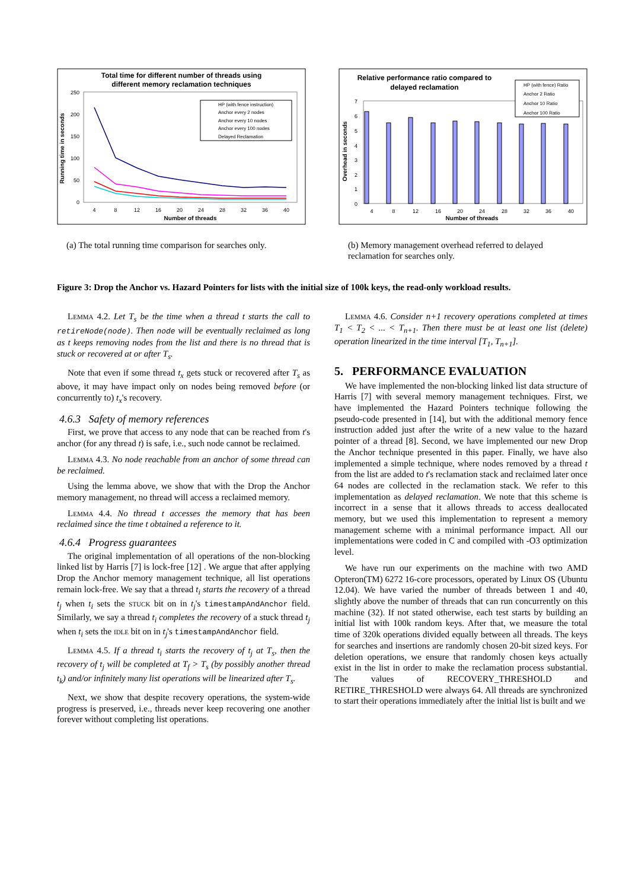Total time for different number of threads using
different memory reclamation techniques
250
200
150
100
50
0
4
8
12
16
20
24
28
32
36
40
Number of threads
Running time in seconds
HP (with fence instruction)
Anchor every 2 nodes
Anchor every 10 nodes
Anchor every 100 nodes
Delayed Reclamation
(a) The total running time comparison for searches only.
Relative performance ratio compared to
delayed reclamation
7
6
5
4
3
2
1
0
4
8
12
16
20
24
28
32
36
40
Number of threads
Overhead in seconds
HP (with fence) Ratio
Anchor 2 Ratio
Anchor 10 Ratio
Anchor 100 Ratio
(b) Memory management overhead referred to delayed reclamation for searches only.
Figure 3: Drop the Anchor vs. Hazard Pointers for lists with the initial size of 100k keys, the read-only workload results.
Lemma 4.2. Let T<sub>s</sub> be the time when a thread t starts the call to retireNode(node). Then node will be eventually reclaimed as long as t keeps removing nodes from the list and there is no thread that is stuck or recovered at or after T<sub>s</sub>.
Note that even if some thread t<sub>x</sub> gets stuck or recovered after T<sub>s</sub> as above, it may have impact only on nodes being removed before (or concurrently to) t<sub>x</sub>'s recovery.
4.6.3 Safety of memory references
First, we prove that access to any node that can be reached from t's anchor (for any thread t) is safe, i.e., such node cannot be reclaimed.
Lemma 4.3. No node reachable from an anchor of some thread can be reclaimed.
Using the lemma above, we show that with the Drop the Anchor memory management, no thread will access a reclaimed memory.
Lemma 4.4. No thread t accesses the memory that has been reclaimed since the time t obtained a reference to it.
4.6.4 Progress guarantees
The original implementation of all operations of the non-blocking linked list by Harris [7] is lock-free [12] . We argue that after applying Drop the Anchor memory management technique, all list operations remain lock-free. We say that a thread t<sub>i</sub> starts the recovery of a thread t<sub>j</sub> when t<sub>i</sub> sets the stuck bit on in t<sub>j</sub>'s timestampAndAnchor field. Similarly, we say a thread t<sub>i</sub> completes the recovery of a stuck thread t<sub>j</sub> when t<sub>i</sub> sets the idle bit on in t<sub>j</sub>'s timestampAndAnchor field.
Lemma 4.5. If a thread t<sub>i</sub> starts the recovery of t<sub>j</sub> at T<sub>s</sub>, then the recovery of t<sub>j</sub> will be completed at T<sub>f</sub> > T<sub>s</sub> (by possibly another thread t<sub>k</sub>) and/or infinitely many list operations will be linearized after T<sub>s</sub>.
Next, we show that despite recovery operations, the system-wide progress is preserved, i.e., threads never keep recovering one another forever without completing list operations.
Lemma 4.6. Consider n+1 recovery operations completed at times T<sub>1</sub> < T<sub>2</sub> < ... < T<sub>n+1</sub>. Then there must be at least one list (delete) operation linearized in the time interval [T<sub>1</sub>, T<sub>n+1</sub>].
5. PERFORMANCE EVALUATION
We have implemented the non-blocking linked list data structure of Harris [7] with several memory management techniques. First, we have implemented the Hazard Pointers technique following the pseudo-code presented in [14], but with the additional memory fence instruction added just after the write of a new value to the hazard pointer of a thread [8]. Second, we have implemented our new Drop the Anchor technique presented in this paper. Finally, we have also implemented a simple technique, where nodes removed by a thread t from the list are added to t's reclamation stack and reclaimed later once 64 nodes are collected in the reclamation stack. We refer to this implementation as delayed reclamation. We note that this scheme is incorrect in a sense that it allows threads to access deallocated memory, but we used this implementation to represent a memory management scheme with a minimal performance impact. All our implementations were coded in C and compiled with -O3 optimization level.
We have run our experiments on the machine with two AMD Opteron(TM) 6272 16-core processors, operated by Linux OS (Ubuntu 12.04). We have varied the number of threads between 1 and 40, slightly above the number of threads that can run concurrently on this machine (32). If not stated otherwise, each test starts by building an initial list with 100k random keys. After that, we measure the total time of 320k operations divided equally between all threads. The keys for searches and insertions are randomly chosen 20-bit sized keys. For deletion operations, we ensure that randomly chosen keys actually exist in the list in order to make the reclamation process substantial. The values of RECOVERY_THRESHOLD and RETIRE_THRESHOLD were always 64. All threads are synchronized to start their operations immediately after the initial list is built and we